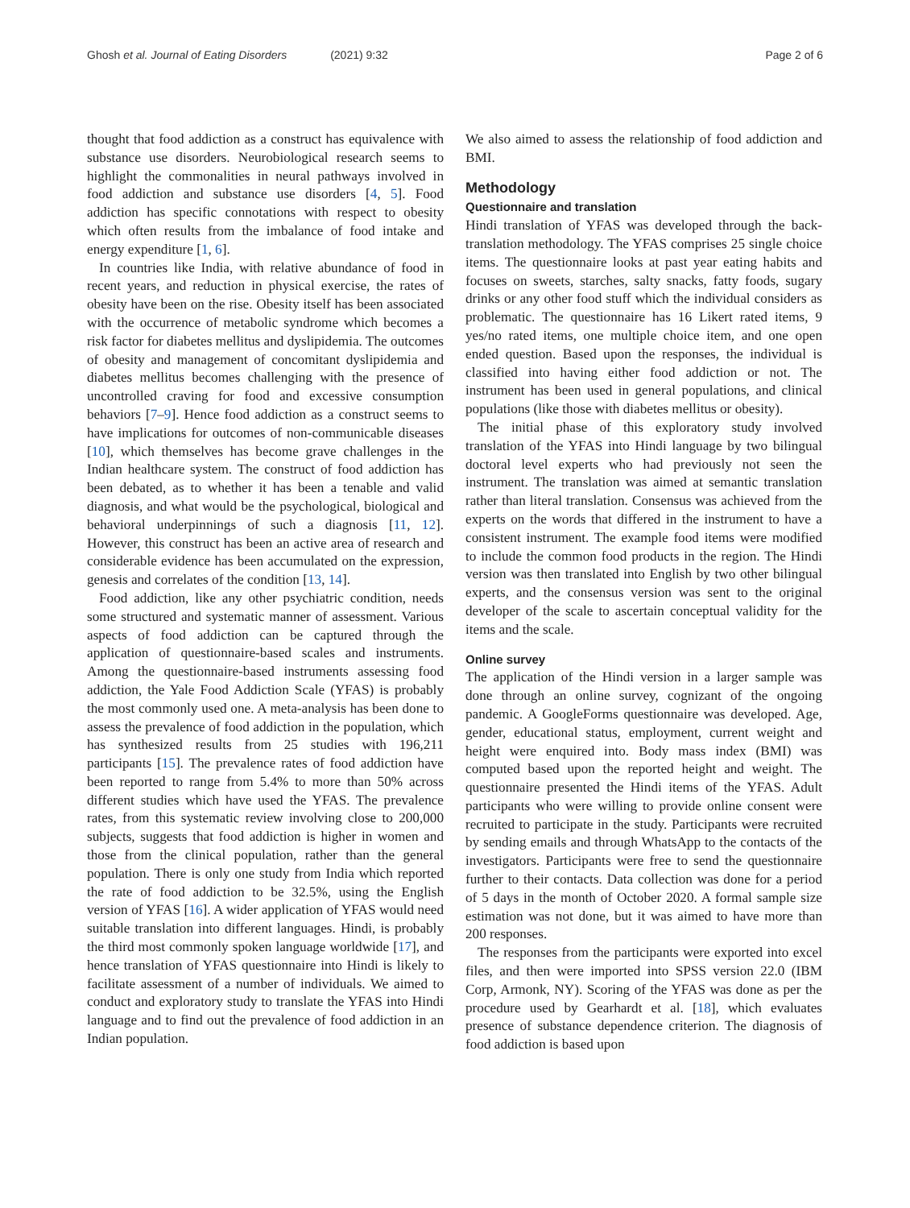Ghosh et al. Journal of Eating Disorders (2021) 9:32 Page 2 of 6
thought that food addiction as a construct has equivalence with substance use disorders. Neurobiological research seems to highlight the commonalities in neural pathways involved in food addiction and substance use disorders [4, 5]. Food addiction has specific connotations with respect to obesity which often results from the imbalance of food intake and energy expenditure [1, 6].
In countries like India, with relative abundance of food in recent years, and reduction in physical exercise, the rates of obesity have been on the rise. Obesity itself has been associated with the occurrence of metabolic syndrome which becomes a risk factor for diabetes mellitus and dyslipidemia. The outcomes of obesity and management of concomitant dyslipidemia and diabetes mellitus becomes challenging with the presence of uncontrolled craving for food and excessive consumption behaviors [7–9]. Hence food addiction as a construct seems to have implications for outcomes of non-communicable diseases [10], which themselves has become grave challenges in the Indian healthcare system. The construct of food addiction has been debated, as to whether it has been a tenable and valid diagnosis, and what would be the psychological, biological and behavioral underpinnings of such a diagnosis [11, 12]. However, this construct has been an active area of research and considerable evidence has been accumulated on the expression, genesis and correlates of the condition [13, 14].
Food addiction, like any other psychiatric condition, needs some structured and systematic manner of assessment. Various aspects of food addiction can be captured through the application of questionnaire-based scales and instruments. Among the questionnaire-based instruments assessing food addiction, the Yale Food Addiction Scale (YFAS) is probably the most commonly used one. A meta-analysis has been done to assess the prevalence of food addiction in the population, which has synthesized results from 25 studies with 196,211 participants [15]. The prevalence rates of food addiction have been reported to range from 5.4% to more than 50% across different studies which have used the YFAS. The prevalence rates, from this systematic review involving close to 200,000 subjects, suggests that food addiction is higher in women and those from the clinical population, rather than the general population. There is only one study from India which reported the rate of food addiction to be 32.5%, using the English version of YFAS [16]. A wider application of YFAS would need suitable translation into different languages. Hindi, is probably the third most commonly spoken language worldwide [17], and hence translation of YFAS questionnaire into Hindi is likely to facilitate assessment of a number of individuals. We aimed to conduct and exploratory study to translate the YFAS into Hindi language and to find out the prevalence of food addiction in an Indian population.
We also aimed to assess the relationship of food addiction and BMI.
Methodology
Questionnaire and translation
Hindi translation of YFAS was developed through the back-translation methodology. The YFAS comprises 25 single choice items. The questionnaire looks at past year eating habits and focuses on sweets, starches, salty snacks, fatty foods, sugary drinks or any other food stuff which the individual considers as problematic. The questionnaire has 16 Likert rated items, 9 yes/no rated items, one multiple choice item, and one open ended question. Based upon the responses, the individual is classified into having either food addiction or not. The instrument has been used in general populations, and clinical populations (like those with diabetes mellitus or obesity).
The initial phase of this exploratory study involved translation of the YFAS into Hindi language by two bilingual doctoral level experts who had previously not seen the instrument. The translation was aimed at semantic translation rather than literal translation. Consensus was achieved from the experts on the words that differed in the instrument to have a consistent instrument. The example food items were modified to include the common food products in the region. The Hindi version was then translated into English by two other bilingual experts, and the consensus version was sent to the original developer of the scale to ascertain conceptual validity for the items and the scale.
Online survey
The application of the Hindi version in a larger sample was done through an online survey, cognizant of the ongoing pandemic. A GoogleForms questionnaire was developed. Age, gender, educational status, employment, current weight and height were enquired into. Body mass index (BMI) was computed based upon the reported height and weight. The questionnaire presented the Hindi items of the YFAS. Adult participants who were willing to provide online consent were recruited to participate in the study. Participants were recruited by sending emails and through WhatsApp to the contacts of the investigators. Participants were free to send the questionnaire further to their contacts. Data collection was done for a period of 5 days in the month of October 2020. A formal sample size estimation was not done, but it was aimed to have more than 200 responses.
The responses from the participants were exported into excel files, and then were imported into SPSS version 22.0 (IBM Corp, Armonk, NY). Scoring of the YFAS was done as per the procedure used by Gearhardt et al. [18], which evaluates presence of substance dependence criterion. The diagnosis of food addiction is based upon